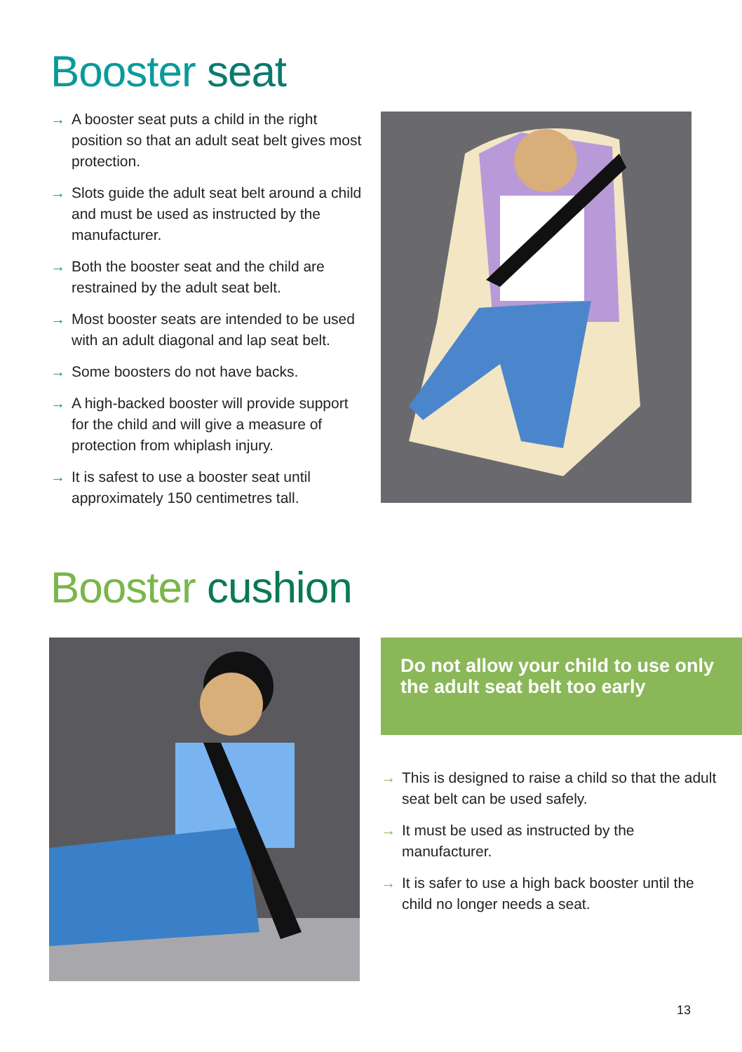Booster seat
→ A booster seat puts a child in the right position so that an adult seat belt gives most protection.
→ Slots guide the adult seat belt around a child and must be used as instructed by the manufacturer.
→ Both the booster seat and the child are restrained by the adult seat belt.
→ Most booster seats are intended to be used with an adult diagonal and lap seat belt.
→ Some boosters do not have backs.
→ A high-backed booster will provide support for the child and will give a measure of protection from whiplash injury.
→ It is safest to use a booster seat until approximately 150 centimetres tall.
Booster cushion
Do not allow your child to use only the adult seat belt too early
→ This is designed to raise a child so that the adult seat belt can be used safely.
→ It must be used as instructed by the manufacturer.
→ It is safer to use a high back booster until the child no longer needs a seat.
13